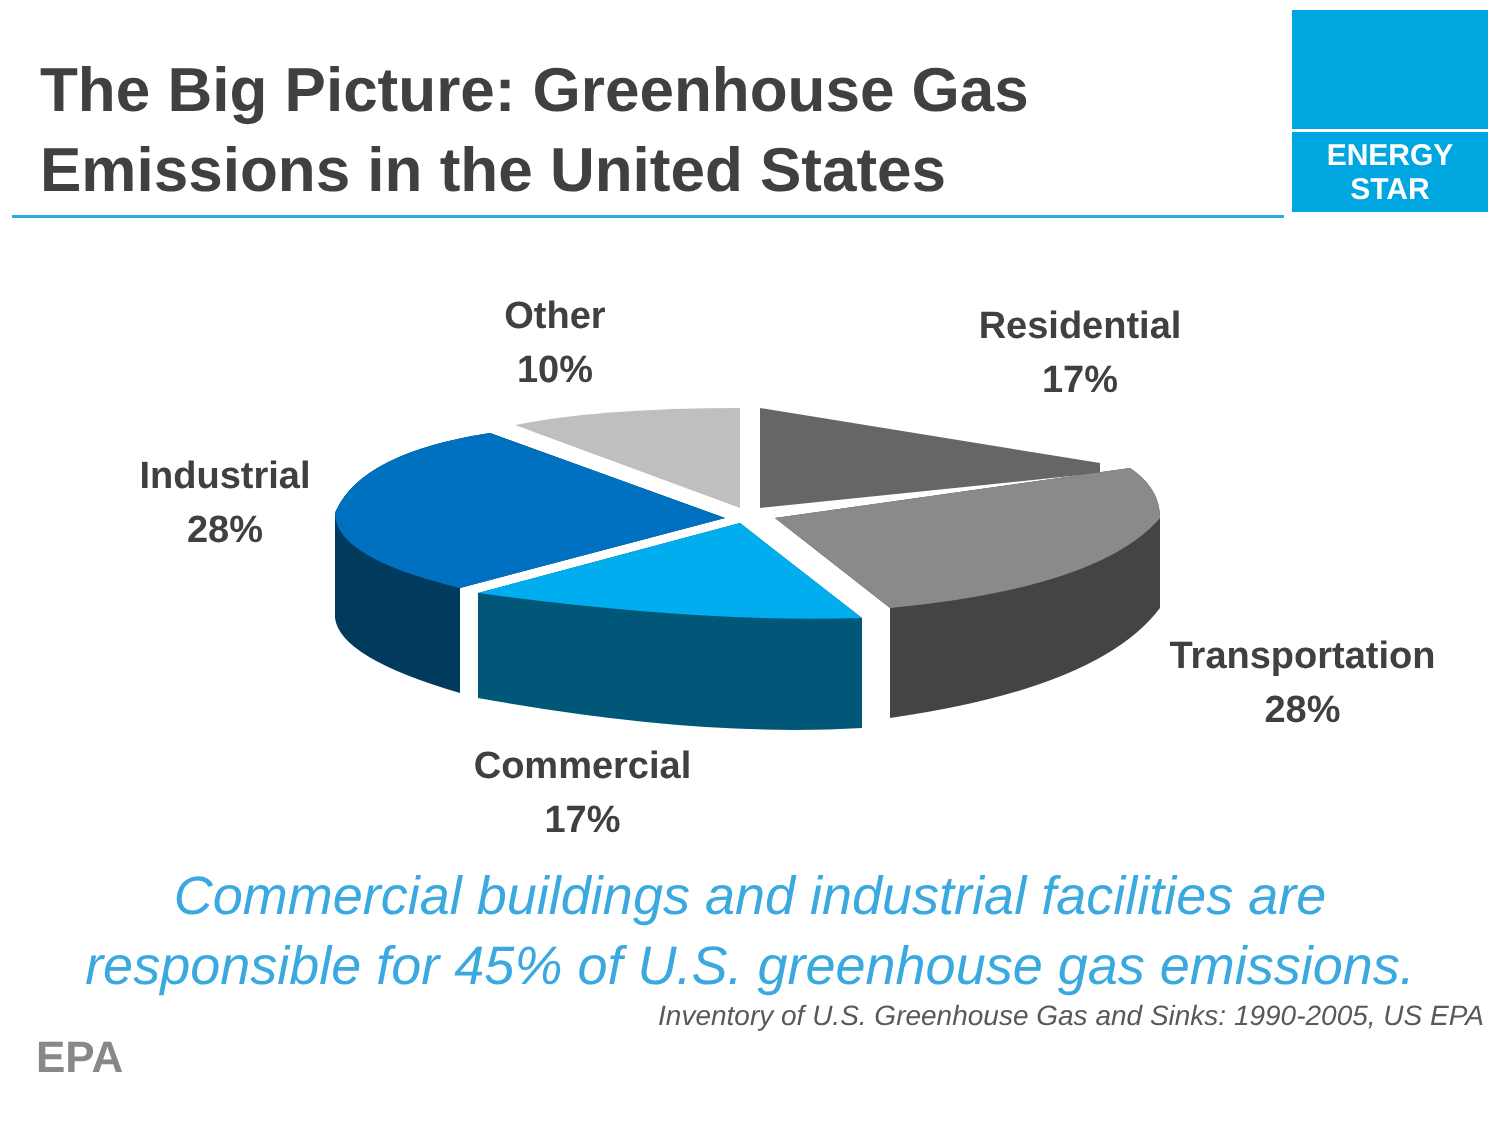The Big Picture: Greenhouse Gas
Emissions in the United States
ENERGY STAR
Other
10%
Residential
17%
Industrial
28%
Transportation
28%
Commercial
17%
Commercial buildings and industrial facilities are
responsible for 45% of U.S. greenhouse gas emissions.
Inventory of U.S. Greenhouse Gas and Sinks: 1990-2005, US EPA
EPA